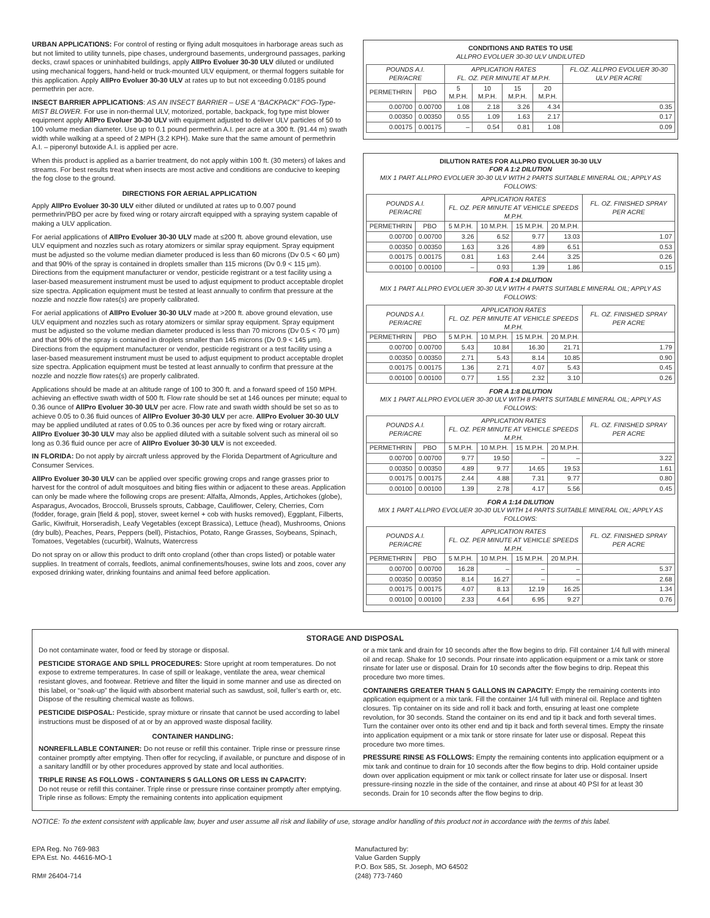URBAN APPLICATIONS: For control of resting or flying adult mosquitoes in harborage areas such as but not limited to utility tunnels, pipe chases, underground basements, underground passages, parking decks, crawl spaces or uninhabited buildings, apply AllPro Evoluer 30-30 ULV diluted or undiluted using mechanical foggers, hand-held or truck-mounted ULV equipment, or thermal foggers suitable for this application. Apply AllPro Evoluer 30-30 ULV at rates up to but not exceeding 0.0185 pound permethrin per acre.
INSECT BARRIER APPLICATIONS: AS AN INSECT BARRIER – USE A “BACKPACK” FOG-Type-MIST BLOWER. For use in non-thermal ULV, motorized, portable, backpack, fog type mist blower equipment apply AllPro Evoluer 30-30 ULV with equipment adjusted to deliver ULV particles of 50 to 100 volume median diameter. Use up to 0.1 pound permethrin A.I. per acre at a 300 ft. (91.44 m) swath width while walking at a speed of 2 MPH (3.2 KPH). Make sure that the same amount of permethrin A.I. – piperonyl butoxide A.I. is applied per acre.
When this product is applied as a barrier treatment, do not apply within 100 ft. (30 meters) of lakes and streams. For best results treat when insects are most active and conditions are conducive to keeping the fog close to the ground.
DIRECTIONS FOR AERIAL APPLICATION
Apply AllPro Evoluer 30-30 ULV either diluted or undiluted at rates up to 0.007 pound permethrin/PBO per acre by fixed wing or rotary aircraft equipped with a spraying system capable of making a ULV application.
For aerial applications of AllPro Evoluer 30-30 ULV made at ≤200 ft. above ground elevation, use ULV equipment and nozzles such as rotary atomizers or similar spray equipment. Spray equipment must be adjusted so the volume median diameter produced is less than 60 microns (Dv 0.5 < 60 µm) and that 90% of the spray is contained in droplets smaller than 115 microns (Dv 0.9 < 115 µm). Directions from the equipment manufacturer or vendor, pesticide registrant or a test facility using a laser-based measurement instrument must be used to adjust equipment to product acceptable droplet size spectra. Application equipment must be tested at least annually to confirm that pressure at the nozzle and nozzle flow rates(s) are properly calibrated.
For aerial applications of AllPro Evoluer 30-30 ULV made at >200 ft. above ground elevation, use ULV equipment and nozzles such as rotary atomizers or similar spray equipment. Spray equipment must be adjusted so the volume median diameter produced is less than 70 microns (Dv 0.5 < 70 µm) and that 90% of the spray is contained in droplets smaller than 145 microns (Dv 0.9 < 145 µm). Directions from the equipment manufacturer or vendor, pesticide registrant or a test facility using a laser-based measurement instrument must be used to adjust equipment to product acceptable droplet size spectra. Application equipment must be tested at least annually to confirm that pressure at the nozzle and nozzle flow rates(s) are properly calibrated.
Applications should be made at an altitude range of 100 to 300 ft. and a forward speed of 150 MPH. achieving an effective swath width of 500 ft. Flow rate should be set at 146 ounces per minute; equal to 0.36 ounce of AllPro Evoluer 30-30 ULV per acre. Flow rate and swath width should be set so as to achieve 0.05 to 0.36 fluid ounces of AllPro Evoluer 30-30 ULV per acre. AllPro Evoluer 30-30 ULV may be applied undiluted at rates of 0.05 to 0.36 ounces per acre by fixed wing or rotary aircraft. AllPro Evoluer 30-30 ULV may also be applied diluted with a suitable solvent such as mineral oil so long as 0.36 fluid ounce per acre of AllPro Evoluer 30-30 ULV is not exceeded.
IN FLORIDA: Do not apply by aircraft unless approved by the Florida Department of Agriculture and Consumer Services.
AllPro Evoluer 30-30 ULV can be applied over specific growing crops and range grasses prior to harvest for the control of adult mosquitoes and biting flies within or adjacent to these areas. Application can only be made where the following crops are present: Alfalfa, Almonds, Apples, Artichokes (globe), Asparagus, Avocados, Broccoli, Brussels sprouts, Cabbage, Cauliflower, Celery, Cherries, Corn (fodder, forage, grain [field & pop], stover, sweet kernel + cob with husks removed), Eggplant, Filberts, Garlic, Kiwifruit, Horseradish, Leafy Vegetables (except Brassica), Lettuce (head), Mushrooms, Onions (dry bulb), Peaches, Pears, Peppers (bell), Pistachios, Potato, Range Grasses, Soybeans, Spinach, Tomatoes, Vegetables (cucurbit), Walnuts, Watercress
Do not spray on or allow this product to drift onto cropland (other than crops listed) or potable water supplies. In treatment of corrals, feedlots, animal confinements/houses, swine lots and zoos, cover any exposed drinking water, drinking fountains and animal feed before application.
CONDITIONS AND RATES TO USE
ALLPRO EVOLUER 30-30 ULV UNDILUTED
| POUNDS A.I. PER/ACRE | | APPLICATION RATES FL. OZ. PER MINUTE AT M.P.H. | | | | FL.OZ. ALLPRO EVOLUER 30-30 ULV PER ACRE |
| --- | --- | --- | --- | --- | --- | --- |
| PERMETHRIN | PBO | 5 M.P.H. | 10 M.P.H. | 15 M.P.H. | 20 M.P.H. | |
| 0.00700 | 0.00700 | 1.08 | 2.18 | 3.26 | 4.34 | 0.35 |
| 0.00350 | 0.00350 | 0.55 | 1.09 | 1.63 | 2.17 | 0.17 |
| 0.00175 | 0.00175 | – | 0.54 | 0.81 | 1.08 | 0.09 |
DILUTION RATES FOR ALLPRO EVOLUER 30-30 ULV
FOR A 1:2 DILUTION
MIX 1 PART ALLPRO EVOLUER 30-30 ULV WITH 2 PARTS SUITABLE MINERAL OIL; APPLY AS FOLLOWS:
| POUNDS A.I. PER/ACRE | | APPLICATION RATES FL. OZ. PER MINUTE AT VEHICLE SPEEDS M.P.H. | | | | FL. OZ. FINISHED SPRAY PER ACRE |
| --- | --- | --- | --- | --- | --- | --- |
| PERMETHRIN | PBO | 5 M.P.H. | 10 M.P.H. | 15 M.P.H. | 20 M.P.H. | |
| 0.00700 | 0.00700 | 3.26 | 6.52 | 9.77 | 13.03 | 1.07 |
| 0.00350 | 0.00350 | 1.63 | 3.26 | 4.89 | 6.51 | 0.53 |
| 0.00175 | 0.00175 | 0.81 | 1.63 | 2.44 | 3.25 | 0.26 |
| 0.00100 | 0.00100 | – | 0.93 | 1.39 | 1.86 | 0.15 |
FOR A 1:4 DILUTION
MIX 1 PART ALLPRO EVOLUER 30-30 ULV WITH 4 PARTS SUITABLE MINERAL OIL; APPLY AS FOLLOWS:
| POUNDS A.I. PER/ACRE | | APPLICATION RATES FL. OZ. PER MINUTE AT VEHICLE SPEEDS M.P.H. | | | | FL. OZ. FINISHED SPRAY PER ACRE |
| --- | --- | --- | --- | --- | --- | --- |
| PERMETHRIN | PBO | 5 M.P.H. | 10 M.P.H. | 15 M.P.H. | 20 M.P.H. | |
| 0.00700 | 0.00700 | 5.43 | 10.84 | 16.30 | 21.71 | 1.79 |
| 0.00350 | 0.00350 | 2.71 | 5.43 | 8.14 | 10.85 | 0.90 |
| 0.00175 | 0.00175 | 1.36 | 2.71 | 4.07 | 5.43 | 0.45 |
| 0.00100 | 0.00100 | 0.77 | 1.55 | 2.32 | 3.10 | 0.26 |
FOR A 1:8 DILUTION
MIX 1 PART ALLPRO EVOLUER 30-30 ULV WITH 8 PARTS SUITABLE MINERAL OIL; APPLY AS FOLLOWS:
| POUNDS A.I. PER/ACRE | | APPLICATION RATES FL. OZ. PER MINUTE AT VEHICLE SPEEDS M.P.H. | | | | FL. OZ. FINISHED SPRAY PER ACRE |
| --- | --- | --- | --- | --- | --- | --- |
| PERMETHRIN | PBO | 5 M.P.H. | 10 M.P.H. | 15 M.P.H. | 20 M.P.H. | |
| 0.00700 | 0.00700 | 9.77 | 19.50 | – | – | 3.22 |
| 0.00350 | 0.00350 | 4.89 | 9.77 | 14.65 | 19.53 | 1.61 |
| 0.00175 | 0.00175 | 2.44 | 4.88 | 7.31 | 9.77 | 0.80 |
| 0.00100 | 0.00100 | 1.39 | 2.78 | 4.17 | 5.56 | 0.45 |
FOR A 1:14 DILUTION
MIX 1 PART ALLPRO EVOLUER 30-30 ULV WITH 14 PARTS SUITABLE MINERAL OIL; APPLY AS FOLLOWS:
| POUNDS A.I. PER/ACRE | | APPLICATION RATES FL. OZ. PER MINUTE AT VEHICLE SPEEDS M.P.H. | | | | FL. OZ. FINISHED SPRAY PER ACRE |
| --- | --- | --- | --- | --- | --- | --- |
| PERMETHRIN | PBO | 5 M.P.H. | 10 M.P.H. | 15 M.P.H. | 20 M.P.H. | |
| 0.00700 | 0.00700 | 16.28 | – | – | – | 5.37 |
| 0.00350 | 0.00350 | 8.14 | 16.27 | – | – | 2.68 |
| 0.00175 | 0.00175 | 4.07 | 8.13 | 12.19 | 16.25 | 1.34 |
| 0.00100 | 0.00100 | 2.33 | 4.64 | 6.95 | 9.27 | 0.76 |
STORAGE AND DISPOSAL
Do not contaminate water, food or feed by storage or disposal.
PESTICIDE STORAGE AND SPILL PROCEDURES: Store upright at room temperatures. Do not expose to extreme temperatures. In case of spill or leakage, ventilate the area, wear chemical resistant gloves, and footwear. Retrieve and filter the liquid in some manner and use as directed on this label, or “soak-up” the liquid with absorbent material such as sawdust, soil, fuller’s earth or, etc. Dispose of the resulting chemical waste as follows.
PESTICIDE DISPOSAL: Pesticide, spray mixture or rinsate that cannot be used according to label instructions must be disposed of at or by an approved waste disposal facility.
CONTAINER HANDLING:
NONREFILLABLE CONTAINER: Do not reuse or refill this container. Triple rinse or pressure rinse container promptly after emptying. Then offer for recycling, if available, or puncture and dispose of in a sanitary landfill or by other procedures approved by state and local authorities.
TRIPLE RINSE AS FOLLOWS - CONTAINERS 5 GALLONS OR LESS IN CAPACITY:
Do not reuse or refill this container. Triple rinse or pressure rinse container promptly after emptying. Triple rinse as follows: Empty the remaining contents into application equipment
or a mix tank and drain for 10 seconds after the flow begins to drip. Fill container 1/4 full with mineral oil and recap. Shake for 10 seconds. Pour rinsate into application equipment or a mix tank or store rinsate for later use or disposal. Drain for 10 seconds after the flow begins to drip. Repeat this procedure two more times.
CONTAINERS GREATER THAN 5 GALLONS IN CAPACITY: Empty the remaining contents into application equipment or a mix tank. Fill the container 1/4 full with mineral oil. Replace and tighten closures. Tip container on its side and roll it back and forth, ensuring at least one complete revolution, for 30 seconds. Stand the container on its end and tip it back and forth several times. Turn the container over onto its other end and tip it back and forth several times. Empty the rinsate into application equipment or a mix tank or store rinsate for later use or disposal. Repeat this procedure two more times.
PRESSURE RINSE AS FOLLOWS: Empty the remaining contents into application equipment or a mix tank and continue to drain for 10 seconds after the flow begins to drip. Hold container upside down over application equipment or mix tank or collect rinsate for later use or disposal. Insert pressure-rinsing nozzle in the side of the container, and rinse at about 40 PSI for at least 30 seconds. Drain for 10 seconds after the flow begins to drip.
NOTICE: To the extent consistent with applicable law, buyer and user assume all risk and liability of use, storage and/or handling of this product not in accordance with the terms of this label.
EPA Reg. No 769-983
EPA Est. No. 44616-MO-1
RM# 26404-714
Manufactured by:
Value Garden Supply
P.O. Box 585, St. Joseph, MO 64502
(248) 773-7460